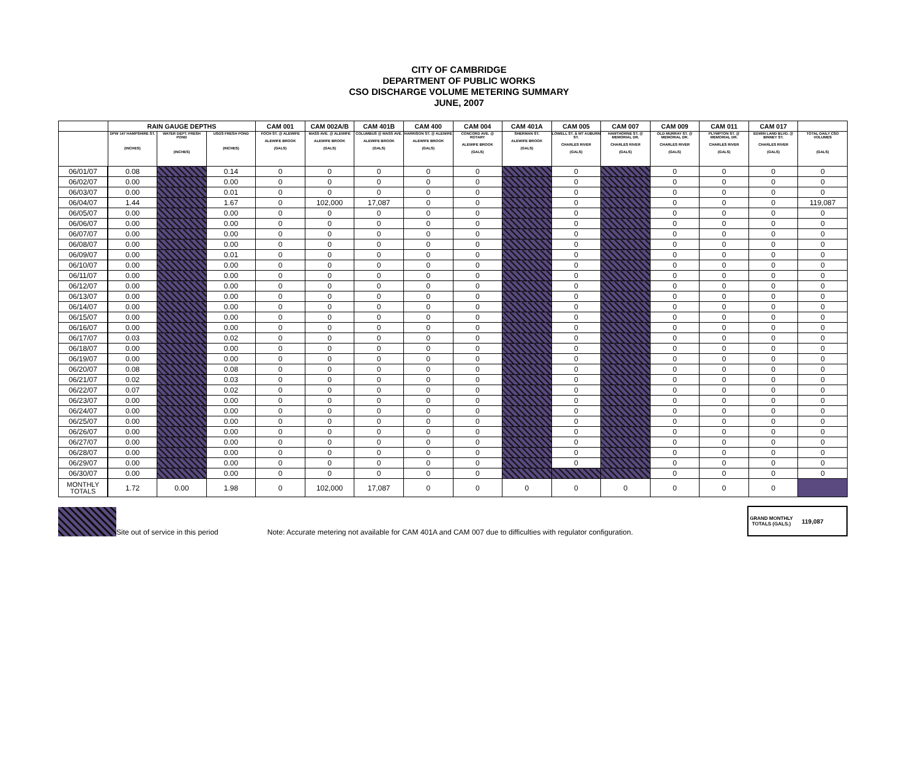CITY OF CAMBRIDGE
DEPARTMENT OF PUBLIC WORKS
CSO DISCHARGE VOLUME METERING SUMMARY
JUNE, 2007
| | RAIN GAUGE DEPTHS | | | CAM 001 | CAM 002A/B | CAM 401B | CAM 400 | CAM 004 | CAM 401A | CAM 005 | CAM 007 | CAM 009 | CAM 011 | CAM 017 | |
| --- | --- | --- | --- | --- | --- | --- | --- | --- | --- | --- | --- | --- | --- | --- | --- |
| | DPW 147 HAMPSHIRE ST. (INCHES) | WATER DEPT. FRESH POND (INCHES) | USGS FRESH POND (INCHES) | FOCH ST. @ ALEWIFE ALEWIFE BROOK (GALS) | MASS AVE. @ ALEWIFE ALEWIFE BROOK (GALS) | COLUMBUS @ MASS AVE. ALEWIFE BROOK (GALS) | HARRISON ST. @ ALEWIFE ALEWIFE BROOK (GALS) | CONCORD AVE. @ ROTARY ALEWIFE BROOK (GALS) | SHERMAN ST. ALEWIFE BROOK (GALS) | LOWELL ST. & MT AUBURN ST. CHARLES RIVER (GALS) | HAWTHORNE ST. @ MEMORIAL DR. CHARLES RIVER (GALS) | OLD MURRAY ST. @ MEMORIAL DR. CHARLES RIVER (GALS) | PLYMPTON ST. @ MEMORIAL DR. CHARLES RIVER (GALS) | EDWIN LAND BLVD. @ BINNEY ST. CHARLES RIVER (GALS) | TOTAL DAILY CSO VOLUMES (GALS) |
| 06/01/07 | 0.08 | | 0.14 | 0 | 0 | 0 | 0 | 0 | | 0 | | 0 | 0 | 0 | 0 |
| 06/02/07 | 0.00 | | 0.00 | 0 | 0 | 0 | 0 | 0 | | 0 | | 0 | 0 | 0 | 0 |
| 06/03/07 | 0.00 | | 0.01 | 0 | 0 | 0 | 0 | 0 | | 0 | | 0 | 0 | 0 | 0 |
| 06/04/07 | 1.44 | | 1.67 | 0 | 102,000 | 17,087 | 0 | 0 | | 0 | | 0 | 0 | 0 | 119,087 |
| 06/05/07 | 0.00 | | 0.00 | 0 | 0 | 0 | 0 | 0 | | 0 | | 0 | 0 | 0 | 0 |
| 06/06/07 | 0.00 | | 0.00 | 0 | 0 | 0 | 0 | 0 | | 0 | | 0 | 0 | 0 | 0 |
| 06/07/07 | 0.00 | | 0.00 | 0 | 0 | 0 | 0 | 0 | | 0 | | 0 | 0 | 0 | 0 |
| 06/08/07 | 0.00 | | 0.00 | 0 | 0 | 0 | 0 | 0 | | 0 | | 0 | 0 | 0 | 0 |
| 06/09/07 | 0.00 | | 0.01 | 0 | 0 | 0 | 0 | 0 | | 0 | | 0 | 0 | 0 | 0 |
| 06/10/07 | 0.00 | | 0.00 | 0 | 0 | 0 | 0 | 0 | | 0 | | 0 | 0 | 0 | 0 |
| 06/11/07 | 0.00 | | 0.00 | 0 | 0 | 0 | 0 | 0 | | 0 | | 0 | 0 | 0 | 0 |
| 06/12/07 | 0.00 | | 0.00 | 0 | 0 | 0 | 0 | 0 | | 0 | | 0 | 0 | 0 | 0 |
| 06/13/07 | 0.00 | | 0.00 | 0 | 0 | 0 | 0 | 0 | | 0 | | 0 | 0 | 0 | 0 |
| 06/14/07 | 0.00 | | 0.00 | 0 | 0 | 0 | 0 | 0 | | 0 | | 0 | 0 | 0 | 0 |
| 06/15/07 | 0.00 | | 0.00 | 0 | 0 | 0 | 0 | 0 | | 0 | | 0 | 0 | 0 | 0 |
| 06/16/07 | 0.00 | | 0.00 | 0 | 0 | 0 | 0 | 0 | | 0 | | 0 | 0 | 0 | 0 |
| 06/17/07 | 0.03 | | 0.02 | 0 | 0 | 0 | 0 | 0 | | 0 | | 0 | 0 | 0 | 0 |
| 06/18/07 | 0.00 | | 0.00 | 0 | 0 | 0 | 0 | 0 | | 0 | | 0 | 0 | 0 | 0 |
| 06/19/07 | 0.00 | | 0.00 | 0 | 0 | 0 | 0 | 0 | | 0 | | 0 | 0 | 0 | 0 |
| 06/20/07 | 0.08 | | 0.08 | 0 | 0 | 0 | 0 | 0 | | 0 | | 0 | 0 | 0 | 0 |
| 06/21/07 | 0.02 | | 0.03 | 0 | 0 | 0 | 0 | 0 | | 0 | | 0 | 0 | 0 | 0 |
| 06/22/07 | 0.07 | | 0.02 | 0 | 0 | 0 | 0 | 0 | | 0 | | 0 | 0 | 0 | 0 |
| 06/23/07 | 0.00 | | 0.00 | 0 | 0 | 0 | 0 | 0 | | 0 | | 0 | 0 | 0 | 0 |
| 06/24/07 | 0.00 | | 0.00 | 0 | 0 | 0 | 0 | 0 | | 0 | | 0 | 0 | 0 | 0 |
| 06/25/07 | 0.00 | | 0.00 | 0 | 0 | 0 | 0 | 0 | | 0 | | 0 | 0 | 0 | 0 |
| 06/26/07 | 0.00 | | 0.00 | 0 | 0 | 0 | 0 | 0 | | 0 | | 0 | 0 | 0 | 0 |
| 06/27/07 | 0.00 | | 0.00 | 0 | 0 | 0 | 0 | 0 | | 0 | | 0 | 0 | 0 | 0 |
| 06/28/07 | 0.00 | | 0.00 | 0 | 0 | 0 | 0 | 0 | | 0 | | 0 | 0 | 0 | 0 |
| 06/29/07 | 0.00 | | 0.00 | 0 | 0 | 0 | 0 | 0 | | 0 | | 0 | 0 | 0 | 0 |
| 06/30/07 | 0.00 | | 0.00 | 0 | 0 | 0 | 0 | 0 | | | | 0 | 0 | 0 | 0 |
| MONTHLY TOTALS | 1.72 | 0.00 | 1.98 | 0 | 102,000 | 17,087 | 0 | 0 | 0 | 0 | 0 | 0 | 0 | 0 | |
Site out of service in this period Note: Accurate metering not available for CAM 401A and CAM 007 due to difficulties with regulator configuration.
GRAND MONTHLY TOTALS (GALS.) 119,087